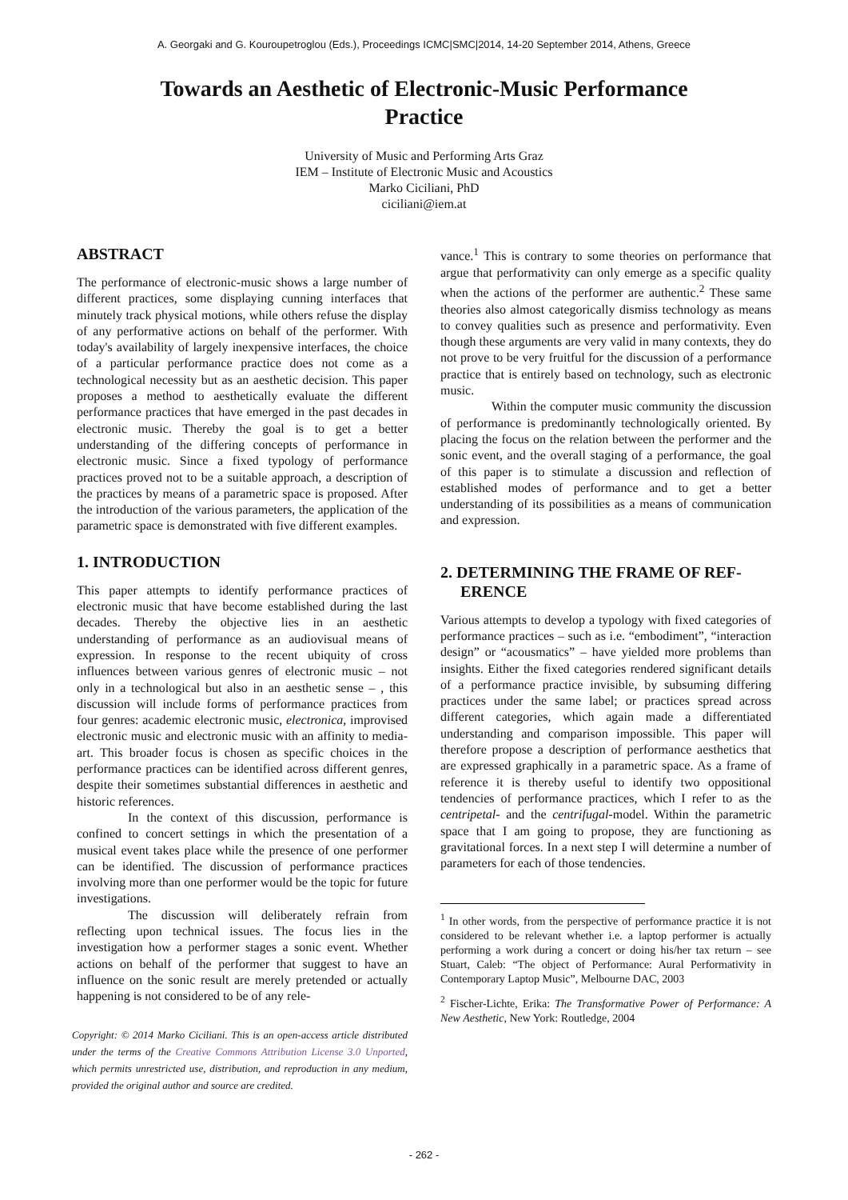A. Georgaki and G. Kouroupetroglou (Eds.), Proceedings ICMC|SMC|2014, 14-20 September 2014, Athens, Greece
Towards an Aesthetic of Electronic-Music Performance Practice
University of Music and Performing Arts Graz
IEM – Institute of Electronic Music and Acoustics
Marko Ciciliani, PhD
ciciliani@iem.at
ABSTRACT
The performance of electronic-music shows a large number of different practices, some displaying cunning interfaces that minutely track physical motions, while others refuse the display of any performative actions on behalf of the performer. With today's availability of largely inexpensive interfaces, the choice of a particular performance practice does not come as a technological necessity but as an aesthetic decision. This paper proposes a method to aesthetically evaluate the different performance practices that have emerged in the past decades in electronic music. Thereby the goal is to get a better understanding of the differing concepts of performance in electronic music. Since a fixed typology of performance practices proved not to be a suitable approach, a description of the practices by means of a parametric space is proposed. After the introduction of the various parameters, the application of the parametric space is demonstrated with five different examples.
1. INTRODUCTION
This paper attempts to identify performance practices of electronic music that have become established during the last decades. Thereby the objective lies in an aesthetic understanding of performance as an audiovisual means of expression. In response to the recent ubiquity of cross influences between various genres of electronic music – not only in a technological but also in an aesthetic sense – , this discussion will include forms of performance practices from four genres: academic electronic music, electronica, improvised electronic music and electronic music with an affinity to media-art. This broader focus is chosen as specific choices in the performance practices can be identified across different genres, despite their sometimes substantial differences in aesthetic and historic references.
In the context of this discussion, performance is confined to concert settings in which the presentation of a musical event takes place while the presence of one performer can be identified. The discussion of performance practices involving more than one performer would be the topic for future investigations.
The discussion will deliberately refrain from reflecting upon technical issues. The focus lies in the investigation how a performer stages a sonic event. Whether actions on behalf of the performer that suggest to have an influence on the sonic result are merely pretended or actually happening is not considered to be of any rele-
Copyright: © 2014 Marko Ciciliani. This is an open-access article distributed under the terms of the Creative Commons Attribution License 3.0 Unported, which permits unrestricted use, distribution, and reproduction in any medium, provided the original author and source are credited.
vance.<sup>1</sup> This is contrary to some theories on performance that argue that performativity can only emerge as a specific quality when the actions of the performer are authentic.<sup>2</sup> These same theories also almost categorically dismiss technology as means to convey qualities such as presence and performativity. Even though these arguments are very valid in many contexts, they do not prove to be very fruitful for the discussion of a performance practice that is entirely based on technology, such as electronic music.
Within the computer music community the discussion of performance is predominantly technologically oriented. By placing the focus on the relation between the performer and the sonic event, and the overall staging of a performance, the goal of this paper is to stimulate a discussion and reflection of established modes of performance and to get a better understanding of its possibilities as a means of communication and expression.
2. DETERMINING THE FRAME OF REF-
ERENCE
Various attempts to develop a typology with fixed categories of performance practices – such as i.e. “embodiment”, “interaction design” or “acousmatics” – have yielded more problems than insights. Either the fixed categories rendered significant details of a performance practice invisible, by subsuming differing practices under the same label; or practices spread across different categories, which again made a differentiated understanding and comparison impossible. This paper will therefore propose a description of performance aesthetics that are expressed graphically in a parametric space. As a frame of reference it is thereby useful to identify two oppositional tendencies of performance practices, which I refer to as the centripetal- and the centrifugal-model. Within the parametric space that I am going to propose, they are functioning as gravitational forces. In a next step I will determine a number of parameters for each of those tendencies.
<sup>1</sup> In other words, from the perspective of performance practice it is not considered to be relevant whether i.e. a laptop performer is actually performing a work during a concert or doing his/her tax return – see Stuart, Caleb: “The object of Performance: Aural Performativity in Contemporary Laptop Music”, Melbourne DAC, 2003
<sup>2</sup> Fischer-Lichte, Erika: The Transformative Power of Performance: A New Aesthetic, New York: Routledge, 2004
- 262 -